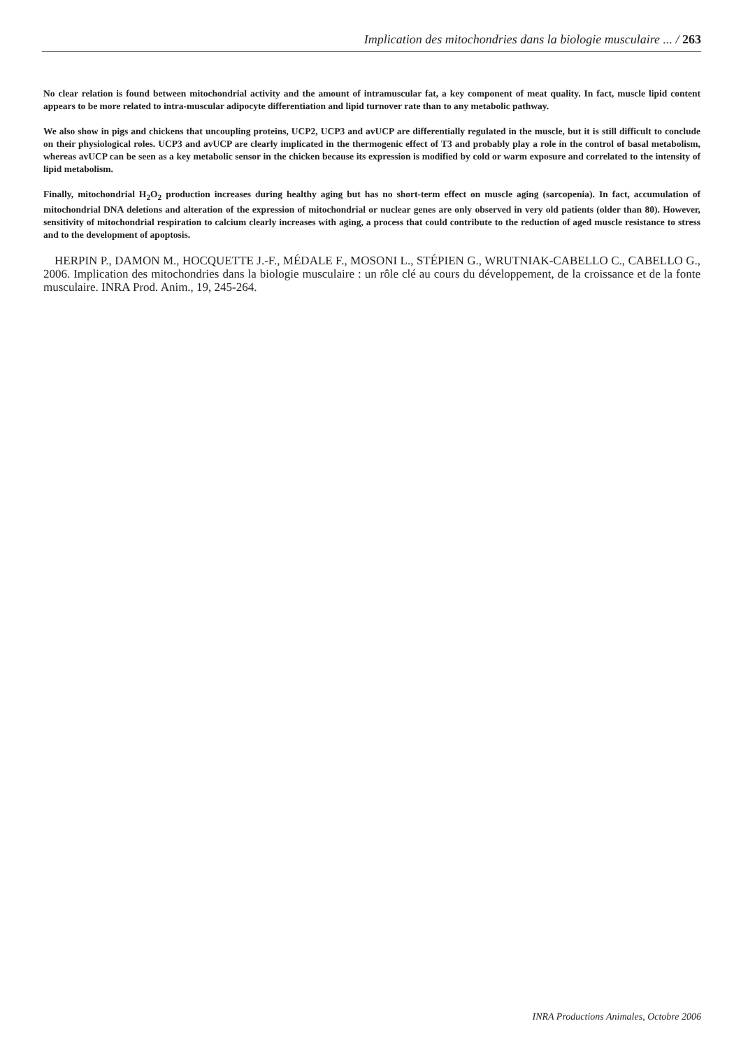Implication des mitochondries dans la biologie musculaire ... / 263
No clear relation is found between mitochondrial activity and the amount of intramuscular fat, a key component of meat quality. In fact, muscle lipid content appears to be more related to intra-muscular adipocyte differentiation and lipid turnover rate than to any metabolic pathway.
We also show in pigs and chickens that uncoupling proteins, UCP2, UCP3 and avUCP are differentially regulated in the muscle, but it is still difficult to conclude on their physiological roles. UCP3 and avUCP are clearly implicated in the thermogenic effect of T3 and probably play a role in the control of basal metabolism, whereas avUCP can be seen as a key metabolic sensor in the chicken because its expression is modified by cold or warm exposure and correlated to the intensity of lipid metabolism.
Finally, mitochondrial H<sub>2</sub>O<sub>2</sub> production increases during healthy aging but has no short-term effect on muscle aging (sarcopenia). In fact, accumulation of mitochondrial DNA deletions and alteration of the expression of mitochondrial or nuclear genes are only observed in very old patients (older than 80). However, sensitivity of mitochondrial respiration to calcium clearly increases with aging, a process that could contribute to the reduction of aged muscle resistance to stress and to the development of apoptosis.
HERPIN P., DAMON M., HOCQUETTE J.-F., MÉDALE F., MOSONI L., STÉPIEN G., WRUTNIAK-CABELLO C., CABELLO G., 2006. Implication des mitochondries dans la biologie musculaire : un rôle clé au cours du développement, de la croissance et de la fonte musculaire. INRA Prod. Anim., 19, 245-264.
INRA Productions Animales, Octobre 2006